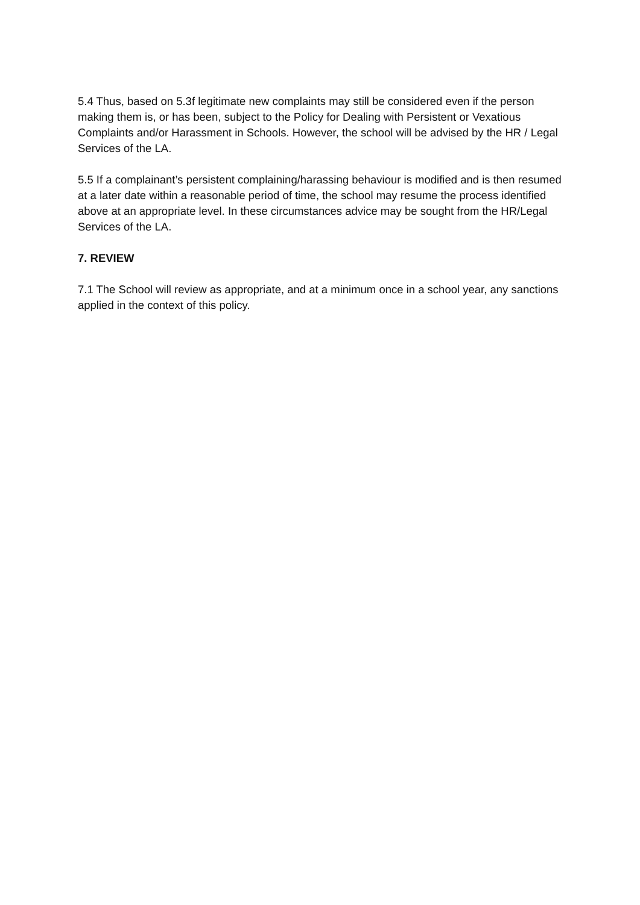5.4 Thus, based on 5.3f legitimate new complaints may still be considered even if the person making them is, or has been, subject to the Policy for Dealing with Persistent or Vexatious Complaints and/or Harassment in Schools. However, the school will be advised by the HR / Legal Services of the LA.
5.5 If a complainant’s persistent complaining/harassing behaviour is modified and is then resumed at a later date within a reasonable period of time, the school may resume the process identified above at an appropriate level. In these circumstances advice may be sought from the HR/Legal Services of the LA.
7. REVIEW
7.1 The School will review as appropriate, and at a minimum once in a school year, any sanctions applied in the context of this policy.